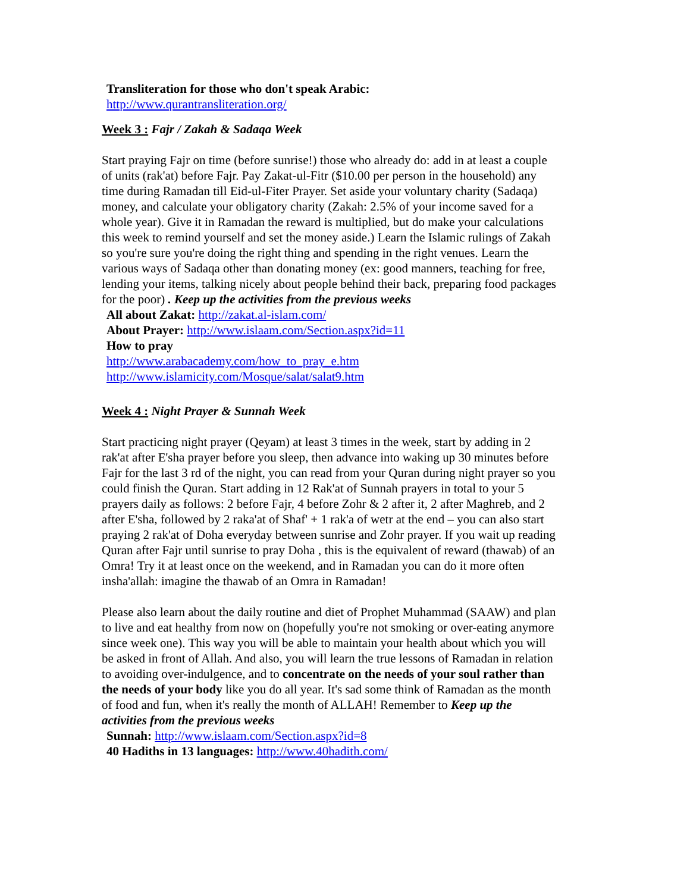Transliteration for those who don't speak Arabic:
http://www.qurantransliteration.org/
Week 3 : Fajr / Zakah & Sadaqa Week
Start praying Fajr on time (before sunrise!) those who already do: add in at least a couple of units (rak'at) before Fajr. Pay Zakat-ul-Fitr ($10.00 per person in the household) any time during Ramadan till Eid-ul-Fiter Prayer. Set aside your voluntary charity (Sadaqa) money, and calculate your obligatory charity (Zakah: 2.5% of your income saved for a whole year). Give it in Ramadan the reward is multiplied, but do make your calculations this week to remind yourself and set the money aside.) Learn the Islamic rulings of Zakah so you're sure you're doing the right thing and spending in the right venues. Learn the various ways of Sadaqa other than donating money (ex: good manners, teaching for free, lending your items, talking nicely about people behind their back, preparing food packages for the poor) . Keep up the activities from the previous weeks
All about Zakat: http://zakat.al-islam.com/
About Prayer: http://www.islaam.com/Section.aspx?id=11
How to pray
http://www.arabacademy.com/how_to_pray_e.htm
http://www.islamicity.com/Mosque/salat/salat9.htm
Week 4 : Night Prayer & Sunnah Week
Start practicing night prayer (Qeyam) at least 3 times in the week, start by adding in 2 rak'at after E'sha prayer before you sleep, then advance into waking up 30 minutes before Fajr for the last 3 rd of the night, you can read from your Quran during night prayer so you could finish the Quran. Start adding in 12 Rak'at of Sunnah prayers in total to your 5 prayers daily as follows: 2 before Fajr, 4 before Zohr & 2 after it, 2 after Maghreb, and 2 after E'sha, followed by 2 raka'at of Shaf' + 1 rak'a of wetr at the end – you can also start praying 2 rak'at of Doha everyday between sunrise and Zohr prayer. If you wait up reading Quran after Fajr until sunrise to pray Doha , this is the equivalent of reward (thawab) of an Omra! Try it at least once on the weekend, and in Ramadan you can do it more often insha'allah: imagine the thawab of an Omra in Ramadan!
Please also learn about the daily routine and diet of Prophet Muhammad (SAAW) and plan to live and eat healthy from now on (hopefully you're not smoking or over-eating anymore since week one). This way you will be able to maintain your health about which you will be asked in front of Allah. And also, you will learn the true lessons of Ramadan in relation to avoiding over-indulgence, and to concentrate on the needs of your soul rather than the needs of your body like you do all year. It's sad some think of Ramadan as the month of food and fun, when it's really the month of ALLAH! Remember to Keep up the activities from the previous weeks
Sunnah: http://www.islaam.com/Section.aspx?id=8
40 Hadiths in 13 languages: http://www.40hadith.com/